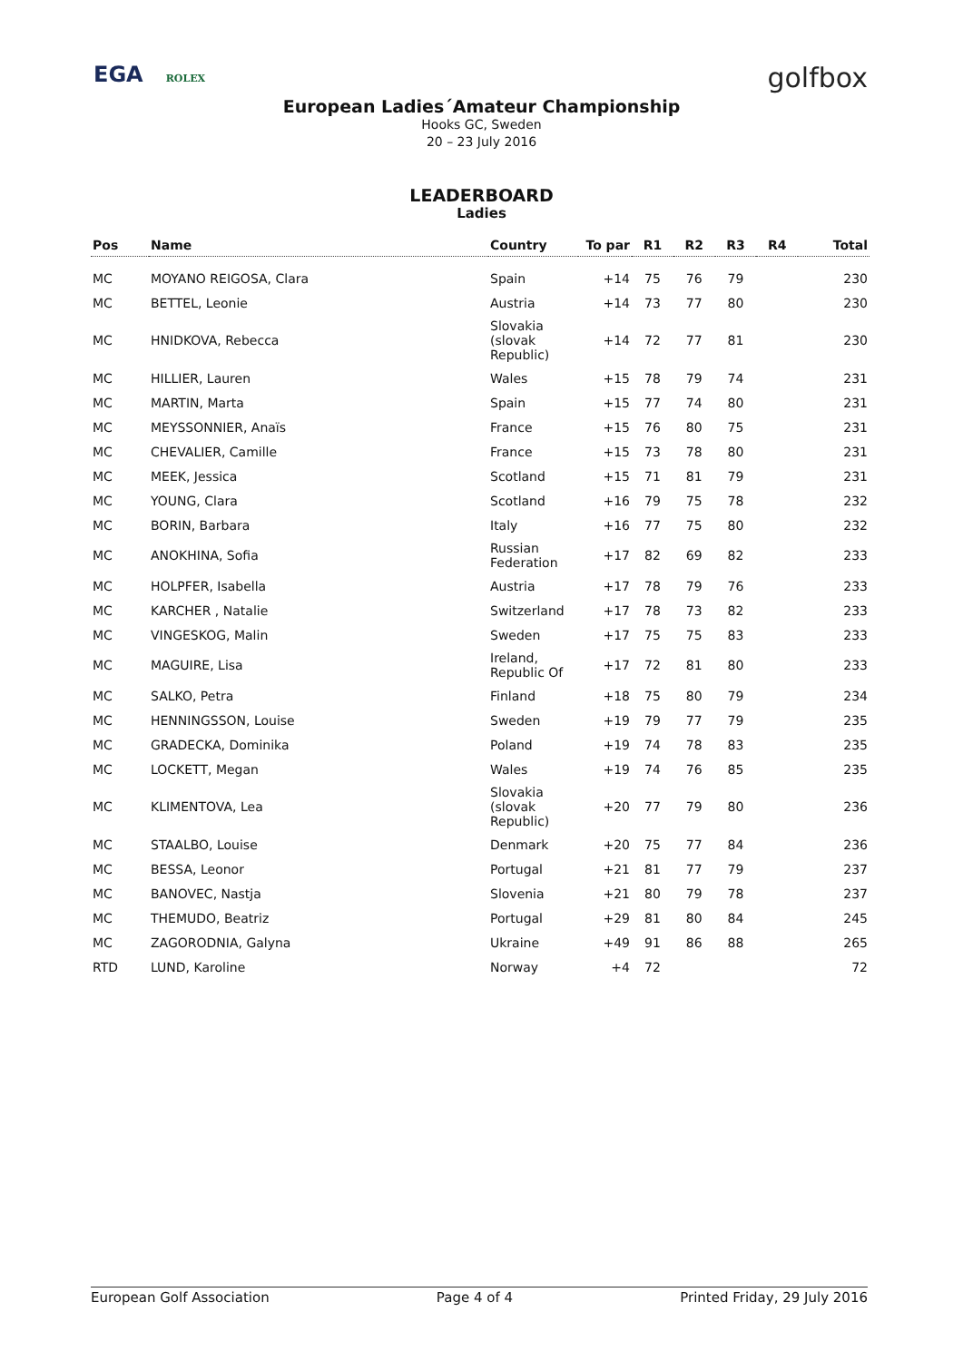EGA ROLEX
golfbox
European Ladies´Amateur Championship
Hooks GC, Sweden
20 – 23 July 2016
LEADERBOARD
Ladies
| Pos | Name | Country | To par | R1 | R2 | R3 | R4 | Total |
| --- | --- | --- | --- | --- | --- | --- | --- | --- |
| MC | MOYANO REIGOSA, Clara | Spain | +14 | 75 | 76 | 79 | | 230 |
| MC | BETTEL, Leonie | Austria | +14 | 73 | 77 | 80 | | 230 |
| MC | HNIDKOVA, Rebecca | Slovakia (slovak Republic) | +14 | 72 | 77 | 81 | | 230 |
| MC | HILLIER, Lauren | Wales | +15 | 78 | 79 | 74 | | 231 |
| MC | MARTIN, Marta | Spain | +15 | 77 | 74 | 80 | | 231 |
| MC | MEYSSONNIER, Anaïs | France | +15 | 76 | 80 | 75 | | 231 |
| MC | CHEVALIER, Camille | France | +15 | 73 | 78 | 80 | | 231 |
| MC | MEEK, Jessica | Scotland | +15 | 71 | 81 | 79 | | 231 |
| MC | YOUNG, Clara | Scotland | +16 | 79 | 75 | 78 | | 232 |
| MC | BORIN, Barbara | Italy | +16 | 77 | 75 | 80 | | 232 |
| MC | ANOKHINA, Sofia | Russian Federation | +17 | 82 | 69 | 82 | | 233 |
| MC | HOLPFER, Isabella | Austria | +17 | 78 | 79 | 76 | | 233 |
| MC | KARCHER , Natalie | Switzerland | +17 | 78 | 73 | 82 | | 233 |
| MC | VINGESKOG, Malin | Sweden | +17 | 75 | 75 | 83 | | 233 |
| MC | MAGUIRE, Lisa | Ireland, Republic Of | +17 | 72 | 81 | 80 | | 233 |
| MC | SALKO, Petra | Finland | +18 | 75 | 80 | 79 | | 234 |
| MC | HENNINGSSON, Louise | Sweden | +19 | 79 | 77 | 79 | | 235 |
| MC | GRADECKA, Dominika | Poland | +19 | 74 | 78 | 83 | | 235 |
| MC | LOCKETT, Megan | Wales | +19 | 74 | 76 | 85 | | 235 |
| MC | KLIMENTOVA, Lea | Slovakia (slovak Republic) | +20 | 77 | 79 | 80 | | 236 |
| MC | STAALBO, Louise | Denmark | +20 | 75 | 77 | 84 | | 236 |
| MC | BESSA, Leonor | Portugal | +21 | 81 | 77 | 79 | | 237 |
| MC | BANOVEC, Nastja | Slovenia | +21 | 80 | 79 | 78 | | 237 |
| MC | THEMUDO, Beatriz | Portugal | +29 | 81 | 80 | 84 | | 245 |
| MC | ZAGORODNIA, Galyna | Ukraine | +49 | 91 | 86 | 88 | | 265 |
| RTD | LUND, Karoline | Norway | +4 | 72 | | | | 72 |
European Golf Association Page 4 of 4 Printed Friday, 29 July 2016